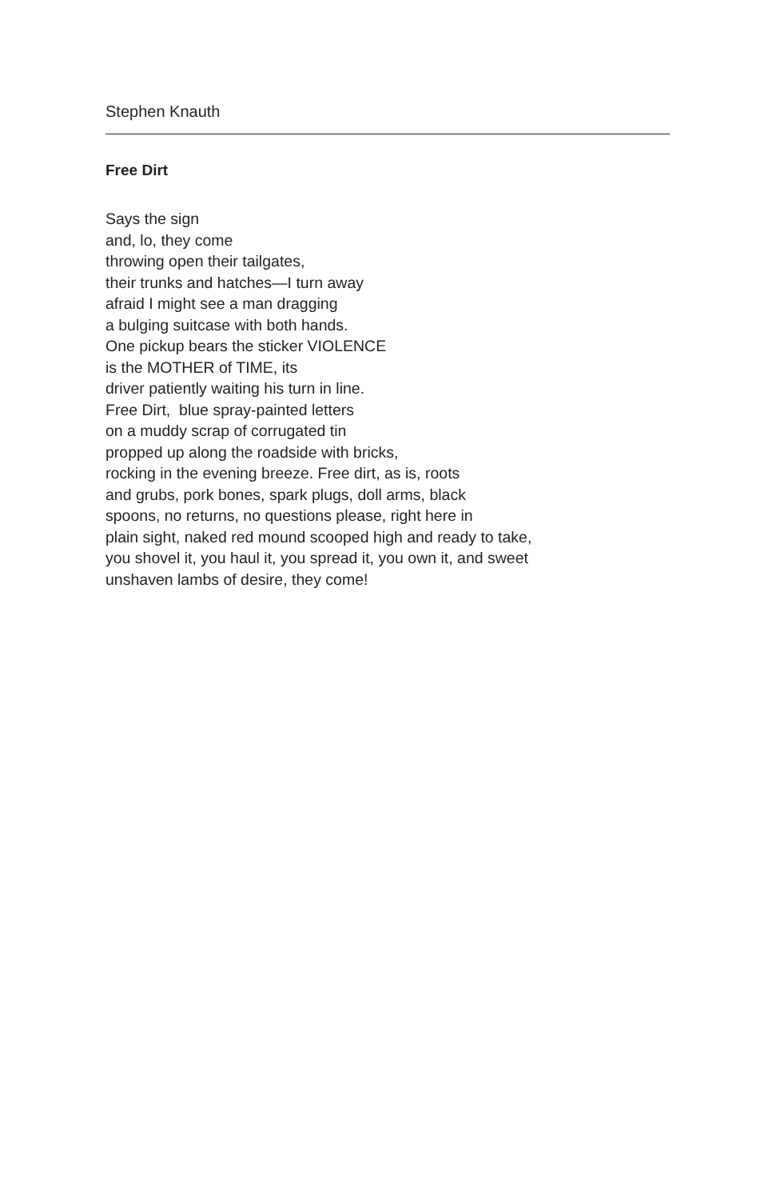Stephen Knauth
Free Dirt
Says the sign
and, lo, they come
throwing open their tailgates,
their trunks and hatches—I turn away
afraid I might see a man dragging
a bulging suitcase with both hands.
One pickup bears the sticker VIOLENCE
is the MOTHER of TIME, its
driver patiently waiting his turn in line.
Free Dirt, blue spray-painted letters
on a muddy scrap of corrugated tin
propped up along the roadside with bricks,
rocking in the evening breeze. Free dirt, as is, roots
and grubs, pork bones, spark plugs, doll arms, black
spoons, no returns, no questions please, right here in
plain sight, naked red mound scooped high and ready to take,
you shovel it, you haul it, you spread it, you own it, and sweet
unshaven lambs of desire, they come!